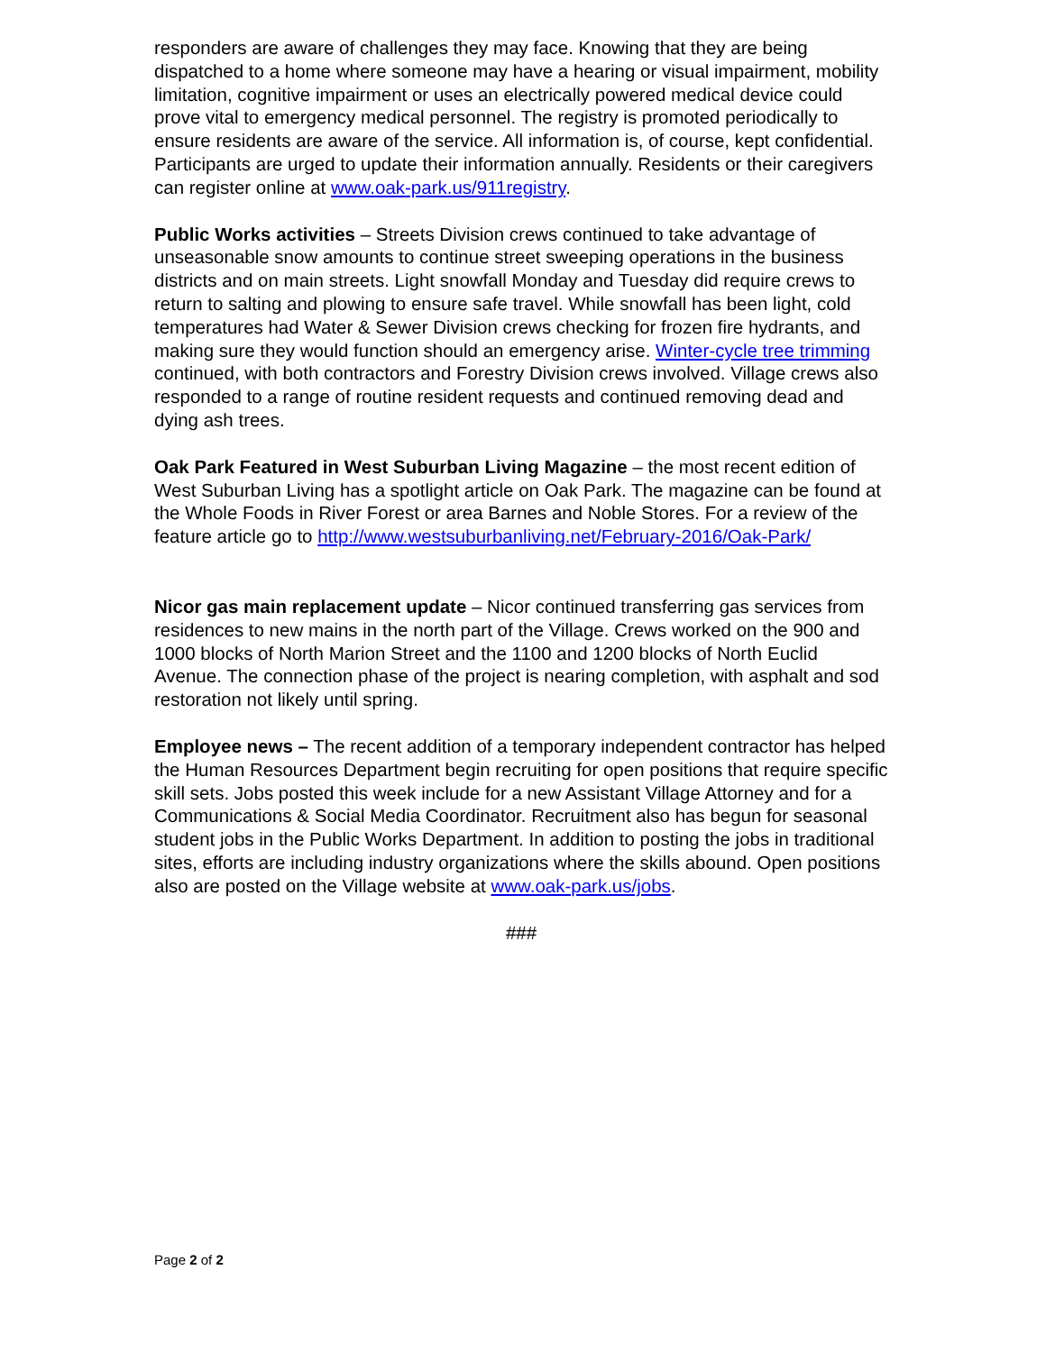responders are aware of challenges they may face. Knowing that they are being dispatched to a home where someone may have a hearing or visual impairment, mobility limitation, cognitive impairment or uses an electrically powered medical device could prove vital to emergency medical personnel. The registry is promoted periodically to ensure residents are aware of the service. All information is, of course, kept confidential. Participants are urged to update their information annually. Residents or their caregivers can register online at www.oak-park.us/911registry.
Public Works activities – Streets Division crews continued to take advantage of unseasonable snow amounts to continue street sweeping operations in the business districts and on main streets. Light snowfall Monday and Tuesday did require crews to return to salting and plowing to ensure safe travel. While snowfall has been light, cold temperatures had Water & Sewer Division crews checking for frozen fire hydrants, and making sure they would function should an emergency arise. Winter-cycle tree trimming continued, with both contractors and Forestry Division crews involved. Village crews also responded to a range of routine resident requests and continued removing dead and dying ash trees.
Oak Park Featured in West Suburban Living Magazine – the most recent edition of West Suburban Living has a spotlight article on Oak Park. The magazine can be found at the Whole Foods in River Forest or area Barnes and Noble Stores. For a review of the feature article go to http://www.westsuburbanliving.net/February-2016/Oak-Park/
Nicor gas main replacement update – Nicor continued transferring gas services from residences to new mains in the north part of the Village. Crews worked on the 900 and 1000 blocks of North Marion Street and the 1100 and 1200 blocks of North Euclid Avenue. The connection phase of the project is nearing completion, with asphalt and sod restoration not likely until spring.
Employee news – The recent addition of a temporary independent contractor has helped the Human Resources Department begin recruiting for open positions that require specific skill sets. Jobs posted this week include for a new Assistant Village Attorney and for a Communications & Social Media Coordinator. Recruitment also has begun for seasonal student jobs in the Public Works Department. In addition to posting the jobs in traditional sites, efforts are including industry organizations where the skills abound. Open positions also are posted on the Village website at www.oak-park.us/jobs.
###
Page 2 of 2